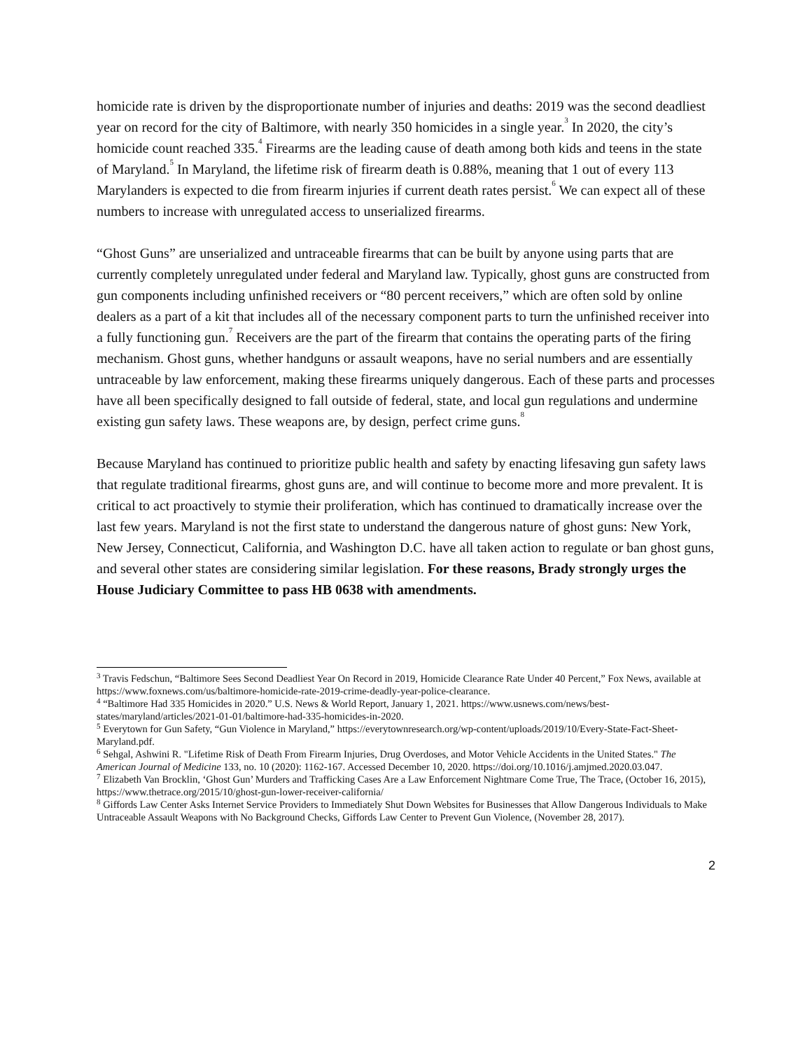homicide rate is driven by the disproportionate number of injuries and deaths: 2019 was the second deadliest year on record for the city of Baltimore, with nearly 350 homicides in a single year.<sup>3</sup> In 2020, the city’s homicide count reached 335.<sup>4</sup> Firearms are the leading cause of death among both kids and teens in the state of Maryland.<sup>5</sup> In Maryland, the lifetime risk of firearm death is 0.88%, meaning that 1 out of every 113 Marylanders is expected to die from firearm injuries if current death rates persist.<sup>6</sup> We can expect all of these numbers to increase with unregulated access to unserialized firearms.
“Ghost Guns” are unserialized and untraceable firearms that can be built by anyone using parts that are currently completely unregulated under federal and Maryland law. Typically, ghost guns are constructed from gun components including unfinished receivers or “80 percent receivers,” which are often sold by online dealers as a part of a kit that includes all of the necessary component parts to turn the unfinished receiver into a fully functioning gun.<sup>7</sup> Receivers are the part of the firearm that contains the operating parts of the firing mechanism. Ghost guns, whether handguns or assault weapons, have no serial numbers and are essentially untraceable by law enforcement, making these firearms uniquely dangerous. Each of these parts and processes have all been specifically designed to fall outside of federal, state, and local gun regulations and undermine existing gun safety laws. These weapons are, by design, perfect crime guns.<sup>8</sup>
Because Maryland has continued to prioritize public health and safety by enacting lifesaving gun safety laws that regulate traditional firearms, ghost guns are, and will continue to become more and more prevalent. It is critical to act proactively to stymie their proliferation, which has continued to dramatically increase over the last few years. Maryland is not the first state to understand the dangerous nature of ghost guns: New York, New Jersey, Connecticut, California, and Washington D.C. have all taken action to regulate or ban ghost guns, and several other states are considering similar legislation. For these reasons, Brady strongly urges the House Judiciary Committee to pass HB 0638 with amendments.
<sup>3</sup> Travis Fedschun, “Baltimore Sees Second Deadliest Year On Record in 2019, Homicide Clearance Rate Under 40 Percent,” Fox News, available at https://www.foxnews.com/us/baltimore-homicide-rate-2019-crime-deadly-year-police-clearance.
<sup>4</sup> “Baltimore Had 335 Homicides in 2020.” U.S. News & World Report, January 1, 2021. https://www.usnews.com/news/best-states/maryland/articles/2021-01-01/baltimore-had-335-homicides-in-2020.
<sup>5</sup> Everytown for Gun Safety, “Gun Violence in Maryland,” https://everytownresearch.org/wp-content/uploads/2019/10/Every-State-Fact-Sheet-Maryland.pdf.
<sup>6</sup> Sehgal, Ashwini R. "Lifetime Risk of Death From Firearm Injuries, Drug Overdoses, and Motor Vehicle Accidents in the United States." The American Journal of Medicine 133, no. 10 (2020): 1162-167. Accessed December 10, 2020. https://doi.org/10.1016/j.amjmed.2020.03.047.
<sup>7</sup> Elizabeth Van Brocklin, ‘Ghost Gun’ Murders and Trafficking Cases Are a Law Enforcement Nightmare Come True, The Trace, (October 16, 2015), https://www.thetrace.org/2015/10/ghost-gun-lower-receiver-california/
<sup>8</sup> Giffords Law Center Asks Internet Service Providers to Immediately Shut Down Websites for Businesses that Allow Dangerous Individuals to Make Untraceable Assault Weapons with No Background Checks, Giffords Law Center to Prevent Gun Violence, (November 28, 2017).
2